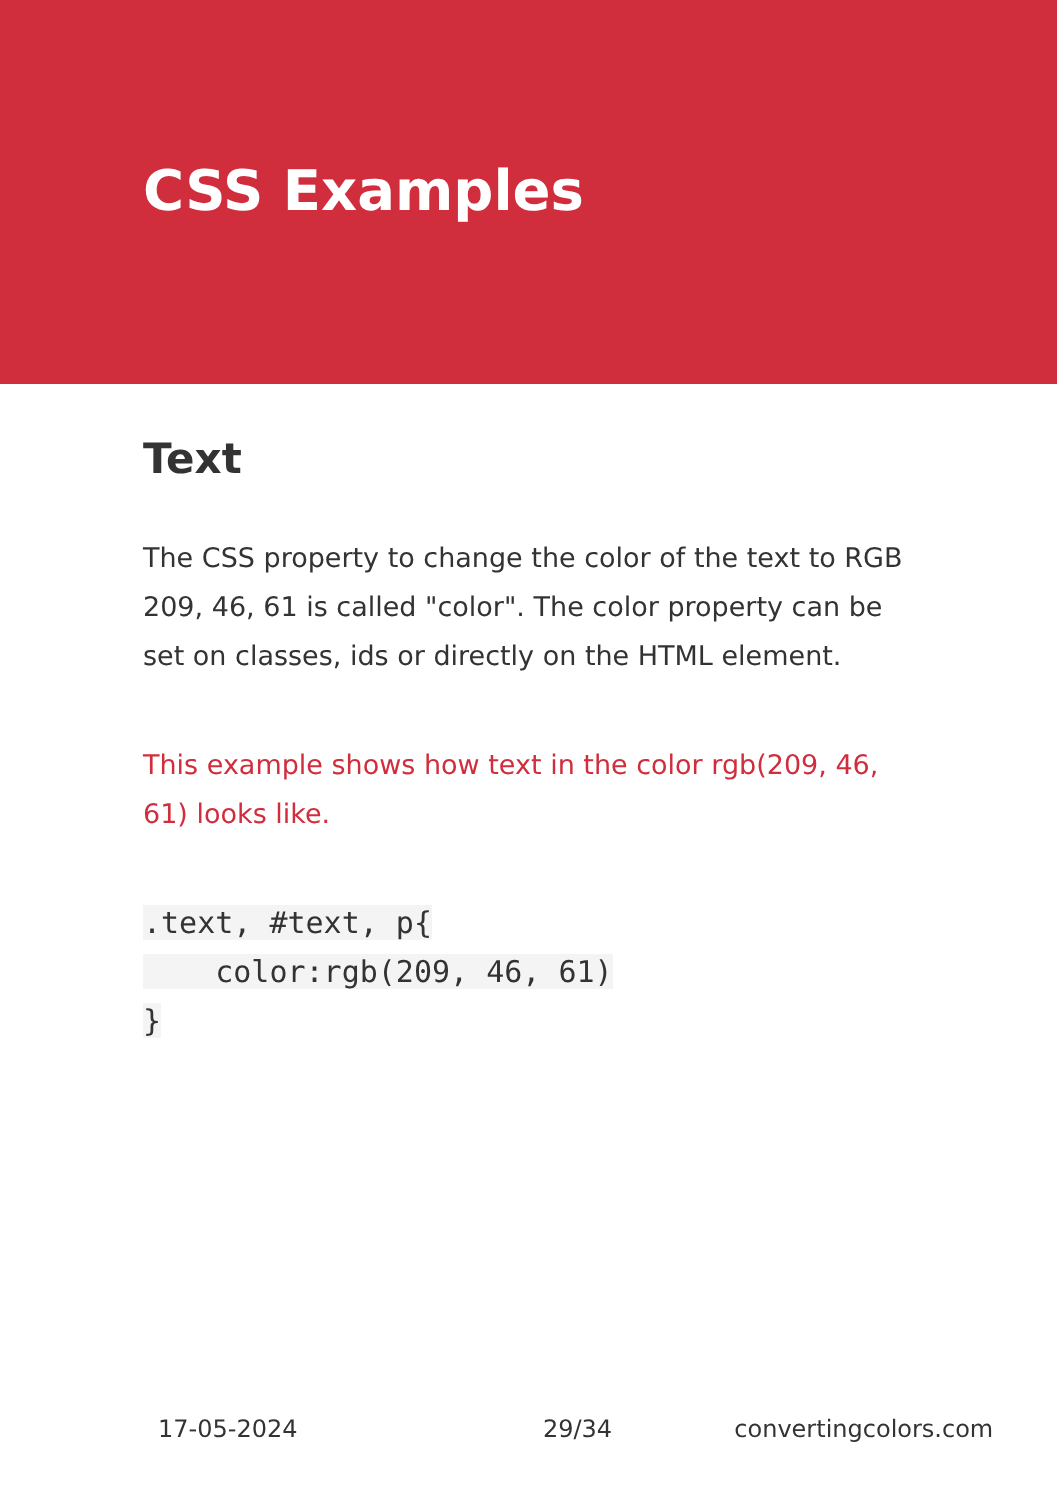CSS Examples
Text
The CSS property to change the color of the text to RGB 209, 46, 61 is called "color". The color property can be set on classes, ids or directly on the HTML element.
This example shows how text in the color rgb(209, 46, 61) looks like.
.text, #text, p{
    color:rgb(209, 46, 61)
}
17-05-2024 29/34 convertingcolors.com